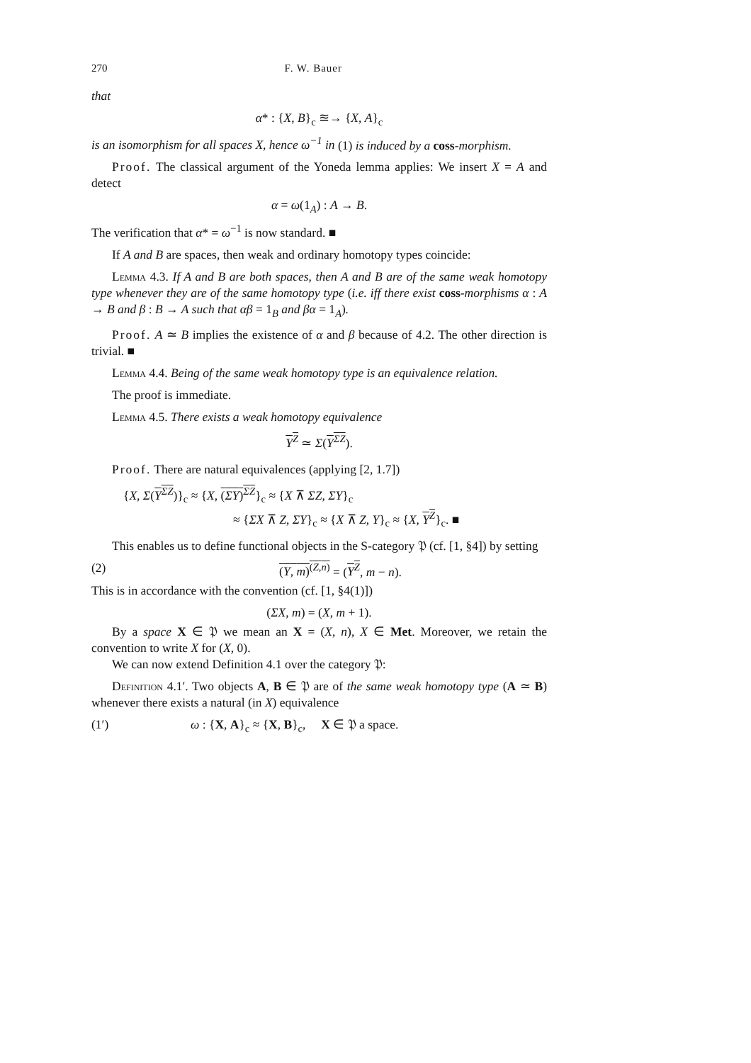270 F. W. Bauer
that
α* : {X, B}<sub>c</sub> ≊→ {X, A}<sub>c</sub>
is an isomorphism for all spaces X, hence ω<sup>−1</sup> in (1) is induced by a coss-morphism.
Proof. The classical argument of the Yoneda lemma applies: We insert X = A and detect
α = ω(1<sub>A</sub>) : A → B.
The verification that α* = ω<sup>−1</sup> is now standard. ■
If A and B are spaces, then weak and ordinary homotopy types coincide:
Lemma 4.3. If A and B are both spaces, then A and B are of the same weak homotopy type whenever they are of the same homotopy type (i.e. iff there exist coss-morphisms α : A → B and β : B → A such that αβ = 1<sub>B</sub> and βα = 1<sub>A</sub>).
Proof. A ≃ B implies the existence of α and β because of 4.2. The other direction is trivial. ■
Lemma 4.4. Being of the same weak homotopy type is an equivalence relation.
The proof is immediate.
Lemma 4.5. There exists a weak homotopy equivalence
Y<sup>Z</sup> ≃ Σ(Y<sup>ΣZ</sup>).
Proof. There are natural equivalences (applying [2, 1.7])
{X, Σ(Y<sup>ΣZ</sup>)}<sub>c</sub> ≈ {X, (ΣY)<sup>ΣZ</sup>}<sub>c</sub> ≈ {X ⊼ ΣZ, ΣY}<sub>c</sub>
≈ {ΣX ⊼ Z, ΣY}<sub>c</sub> ≈ {X ⊼ Z, Y}<sub>c</sub> ≈ {X, Y<sup>Z</sup>}<sub>c</sub>. ■
This enables us to define functional objects in the S-category 𝔓 (cf. [1, §4]) by setting
(2) (Y, m)<sup>(Z,n)</sup> = (Y<sup>Z</sup>, m − n).
This is in accordance with the convention (cf. [1, §4(1)])
(ΣX, m) = (X, m + 1).
By a space X ∈ 𝔓 we mean an X = (X, n), X ∈ Met. Moreover, we retain the convention to write X for (X, 0).
We can now extend Definition 4.1 over the category 𝔓:
Definition 4.1′. Two objects A, B ∈ 𝔓 are of the same weak homotopy type (A ≃ B) whenever there exists a natural (in X) equivalence
(1′) ω : {X, A}<sub>c</sub> ≈ {X, B}<sub>c</sub>, X ∈ 𝔓 a space.